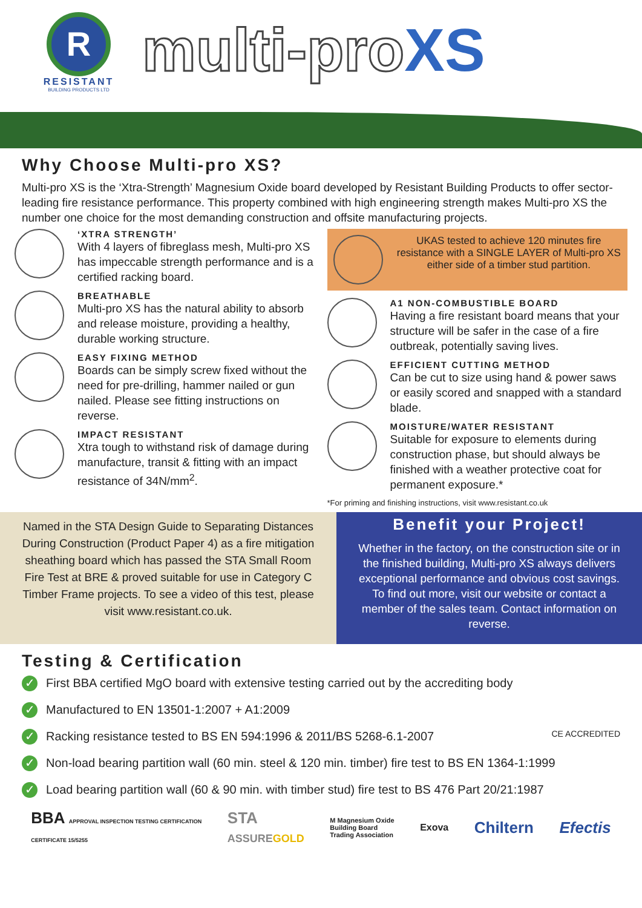R
RESISTANT
BUILDING PRODUCTS LTD
multi-proXS
Why Choose Multi-pro XS?
Multi-pro XS is the ‘Xtra-Strength’ Magnesium Oxide board developed by Resistant Building Products to offer sector-leading fire resistance performance. This property combined with high engineering strength makes Multi-pro XS the number one choice for the most demanding construction and offsite manufacturing projects.
‘XTRA STRENGTH’
With 4 layers of fibreglass mesh, Multi-pro XS has impeccable strength performance and is a certified racking board.
BREATHABLE
Multi-pro XS has the natural ability to absorb and release moisture, providing a healthy, durable working structure.
EASY FIXING METHOD
Boards can be simply screw fixed without the need for pre-drilling, hammer nailed or gun nailed. Please see fitting instructions on reverse.
IMPACT RESISTANT
Xtra tough to withstand risk of damage during manufacture, transit & fitting with an impact resistance of 34N/mm<sup>2</sup>.
UKAS tested to achieve 120 minutes fire resistance with a SINGLE LAYER of Multi-pro XS either side of a timber stud partition.
A1 NON-COMBUSTIBLE BOARD
Having a fire resistant board means that your structure will be safer in the case of a fire outbreak, potentially saving lives.
EFFICIENT CUTTING METHOD
Can be cut to size using hand & power saws or easily scored and snapped with a standard blade.
MOISTURE/WATER RESISTANT
Suitable for exposure to elements during construction phase, but should always be finished with a weather protective coat for permanent exposure.*
*For priming and finishing instructions, visit www.resistant.co.uk
Named in the STA Design Guide to Separating Distances During Construction (Product Paper 4) as a fire mitigation sheathing board which has passed the STA Small Room Fire Test at BRE & proved suitable for use in Category C Timber Frame projects. To see a video of this test, please visit www.resistant.co.uk.
Benefit your Project!
Whether in the factory, on the construction site or in the finished building, Multi-pro XS always delivers exceptional performance and obvious cost savings. To find out more, visit our website or contact a member of the sales team. Contact information on reverse.
Testing & Certification
✓ First BBA certified MgO board with extensive testing carried out by the accrediting body
✓ Manufactured to EN 13501-1:2007 + A1:2009
✓ Racking resistance tested to BS EN 594:1996 & 2011/BS 5268-6.1-2007 CE ACCREDITED
✓ Non-load bearing partition wall (60 min. steel & 120 min. timber) fire test to BS EN 1364-1:1999
✓ Load bearing partition wall (60 & 90 min. with timber stud) fire test to BS 476 Part 20/21:1987
BBA APPROVAL INSPECTION TESTING CERTIFICATION
CERTIFICATE 15/5255
STA
ASSUREGOLD
M Magnesium Oxide
Building Board
Trading Association
Exova
Chiltern Efectis